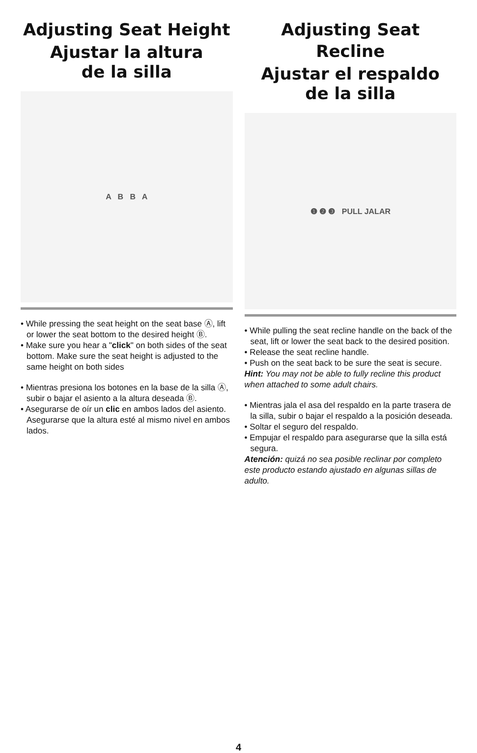Adjusting Seat Height
Ajustar la altura
de la silla
A B B A
• While pressing the seat height on the seat base Ⓐ, lift or lower the seat bottom to the desired height Ⓑ.
• Make sure you hear a "click" on both sides of the seat bottom. Make sure the seat height is adjusted to the same height on both sides
• Mientras presiona los botones en la base de la silla Ⓐ, subir o bajar el asiento a la altura deseada Ⓑ.
• Asegurarse de oír un clic en ambos lados del asiento. Asegurarse que la altura esté al mismo nivel en ambos lados.
Adjusting Seat Recline
Ajustar el respaldo
de la silla
❶ ❷ ❸ PULL JALAR
• While pulling the seat recline handle on the back of the seat, lift or lower the seat back to the desired position.
• Release the seat recline handle.
• Push on the seat back to be sure the seat is secure.
Hint: You may not be able to fully recline this product when attached to some adult chairs.
• Mientras jala el asa del respaldo en la parte trasera de la silla, subir o bajar el respaldo a la posición deseada.
• Soltar el seguro del respaldo.
• Empujar el respaldo para asegurarse que la silla está segura.
Atención: quizá no sea posible reclinar por completo este producto estando ajustado en algunas sillas de adulto.
4